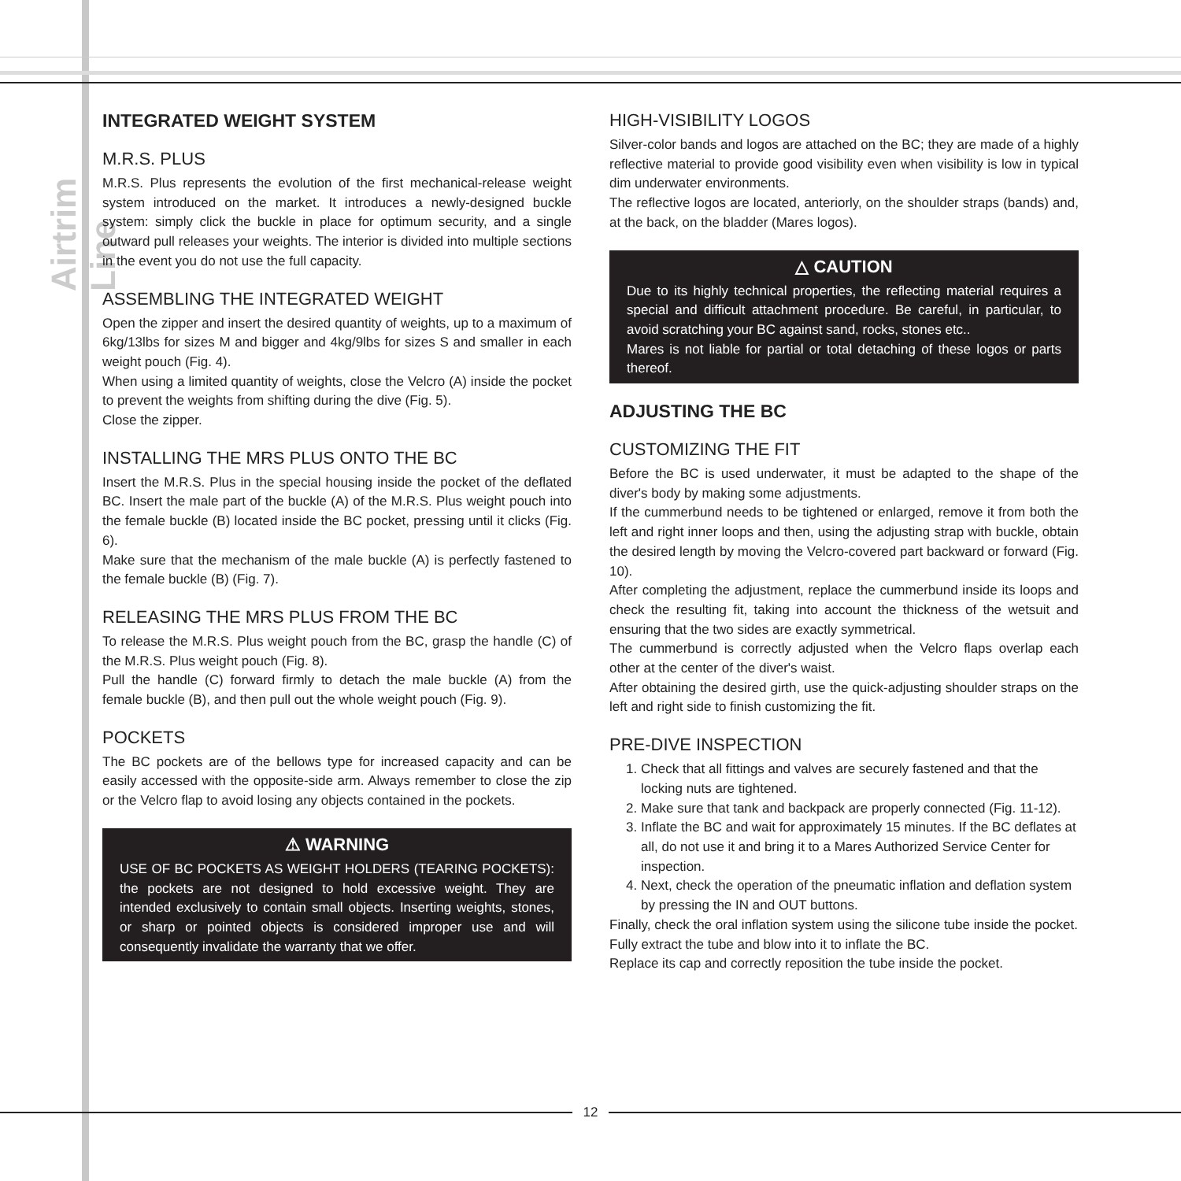Airtrim Line
INTEGRATED WEIGHT SYSTEM
M.R.S. PLUS
M.R.S. Plus represents the evolution of the first mechanical-release weight system introduced on the market. It introduces a newly-designed buckle system: simply click the buckle in place for optimum security, and a single outward pull releases your weights. The interior is divided into multiple sections in the event you do not use the full capacity.
ASSEMBLING THE INTEGRATED WEIGHT
Open the zipper and insert the desired quantity of weights, up to a maximum of 6kg/13lbs for sizes M and bigger and 4kg/9lbs for sizes S and smaller in each weight pouch (Fig. 4).
When using a limited quantity of weights, close the Velcro (A) inside the pocket to prevent the weights from shifting during the dive (Fig. 5).
Close the zipper.
INSTALLING THE MRS PLUS ONTO THE BC
Insert the M.R.S. Plus in the special housing inside the pocket of the deflated BC. Insert the male part of the buckle (A) of the M.R.S. Plus weight pouch into the female buckle (B) located inside the BC pocket, pressing until it clicks (Fig. 6).
Make sure that the mechanism of the male buckle (A) is perfectly fastened to the female buckle (B) (Fig. 7).
RELEASING THE MRS PLUS FROM THE BC
To release the M.R.S. Plus weight pouch from the BC, grasp the handle (C) of the M.R.S. Plus weight pouch (Fig. 8).
Pull the handle (C) forward firmly to detach the male buckle (A) from the female buckle (B), and then pull out the whole weight pouch (Fig. 9).
POCKETS
The BC pockets are of the bellows type for increased capacity and can be easily accessed with the opposite-side arm. Always remember to close the zip or the Velcro flap to avoid losing any objects contained in the pockets.
⚠ WARNING
USE OF BC POCKETS AS WEIGHT HOLDERS (TEARING POCKETS): the pockets are not designed to hold excessive weight. They are intended exclusively to contain small objects. Inserting weights, stones, or sharp or pointed objects is considered improper use and will consequently invalidate the warranty that we offer.
HIGH-VISIBILITY LOGOS
Silver-color bands and logos are attached on the BC; they are made of a highly reflective material to provide good visibility even when visibility is low in typical dim underwater environments.
The reflective logos are located, anteriorly, on the shoulder straps (bands) and, at the back, on the bladder (Mares logos).
△ CAUTION
Due to its highly technical properties, the reflecting material requires a special and difficult attachment procedure. Be careful, in particular, to avoid scratching your BC against sand, rocks, stones etc..
Mares is not liable for partial or total detaching of these logos or parts thereof.
ADJUSTING THE BC
CUSTOMIZING THE FIT
Before the BC is used underwater, it must be adapted to the shape of the diver's body by making some adjustments.
If the cummerbund needs to be tightened or enlarged, remove it from both the left and right inner loops and then, using the adjusting strap with buckle, obtain the desired length by moving the Velcro-covered part backward or forward (Fig. 10).
After completing the adjustment, replace the cummerbund inside its loops and check the resulting fit, taking into account the thickness of the wetsuit and ensuring that the two sides are exactly symmetrical.
The cummerbund is correctly adjusted when the Velcro flaps overlap each other at the center of the diver's waist.
After obtaining the desired girth, use the quick-adjusting shoulder straps on the left and right side to finish customizing the fit.
PRE-DIVE INSPECTION
1. Check that all fittings and valves are securely fastened and that the locking nuts are tightened.
2. Make sure that tank and backpack are properly connected (Fig. 11-12).
3. Inflate the BC and wait for approximately 15 minutes. If the BC deflates at all, do not use it and bring it to a Mares Authorized Service Center for inspection.
4. Next, check the operation of the pneumatic inflation and deflation system by pressing the IN and OUT buttons.
Finally, check the oral inflation system using the silicone tube inside the pocket.
Fully extract the tube and blow into it to inflate the BC.
Replace its cap and correctly reposition the tube inside the pocket.
12